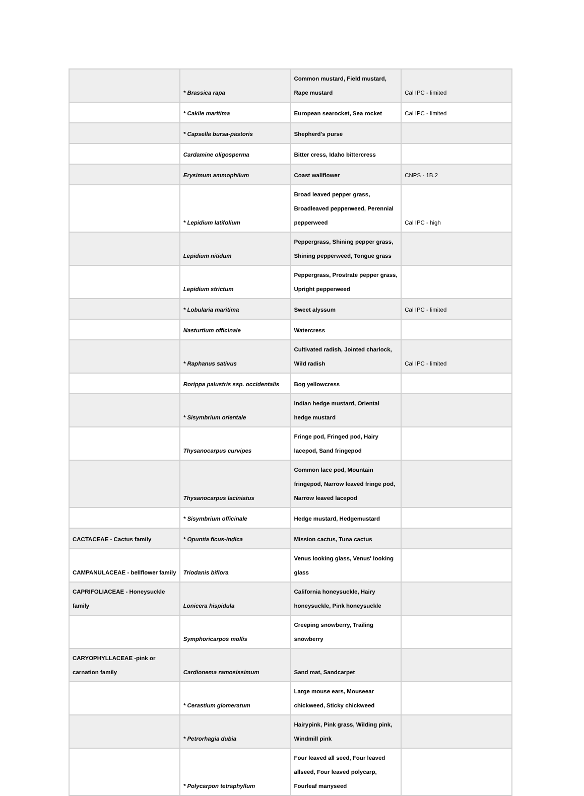| | * Brassica rapa | Common mustard, Field mustard, Rape mustard | Cal IPC - limited |
| | * Cakile maritima | European searocket, Sea rocket | Cal IPC - limited |
| | * Capsella bursa-pastoris | Shepherd's purse | |
| | Cardamine oligosperma | Bitter cress, Idaho bittercress | |
| | Erysimum ammophilum | Coast wallflower | CNPS - 1B.2 |
| | * Lepidium latifolium | Broad leaved pepper grass, Broadleaved pepperweed, Perennial pepperweed | Cal IPC - high |
| | Lepidium nitidum | Peppergrass, Shining pepper grass, Shining pepperweed, Tongue grass | |
| | Lepidium strictum | Peppergrass, Prostrate pepper grass, Upright pepperweed | |
| | * Lobularia maritima | Sweet alyssum | Cal IPC - limited |
| | Nasturtium officinale | Watercress | |
| | * Raphanus sativus | Cultivated radish, Jointed charlock, Wild radish | Cal IPC - limited |
| | Rorippa palustris ssp. occidentalis | Bog yellowcress | |
| | * Sisymbrium orientale | Indian hedge mustard, Oriental hedge mustard | |
| | Thysanocarpus curvipes | Fringe pod, Fringed pod, Hairy lacepod, Sand fringepod | |
| | Thysanocarpus laciniatus | Common lace pod, Mountain fringepod, Narrow leaved fringe pod, Narrow leaved lacepod | |
| | * Sisymbrium officinale | Hedge mustard, Hedgemustard | |
| CACTACEAE - Cactus family | * Opuntia ficus-indica | Mission cactus, Tuna cactus | |
| CAMPANULACEAE - bellflower family | Triodanis biflora | Venus looking glass, Venus' looking glass | |
| CAPRIFOLIACEAE - Honeysuckle family | Lonicera hispidula | California honeysuckle, Hairy honeysuckle, Pink honeysuckle | |
| | Symphoricarpos mollis | Creeping snowberry, Trailing snowberry | |
| CARYOPHYLLACEAE -pink or carnation family | Cardionema ramosissimum | Sand mat, Sandcarpet | |
| | * Cerastium glomeratum | Large mouse ears, Mouseear chickweed, Sticky chickweed | |
| | * Petrorhagia dubia | Hairypink, Pink grass, Wilding pink, Windmill pink | |
| | * Polycarpon tetraphyllum | Four leaved all seed, Four leaved allseed, Four leaved polycarp, Fourleaf manyseed | |